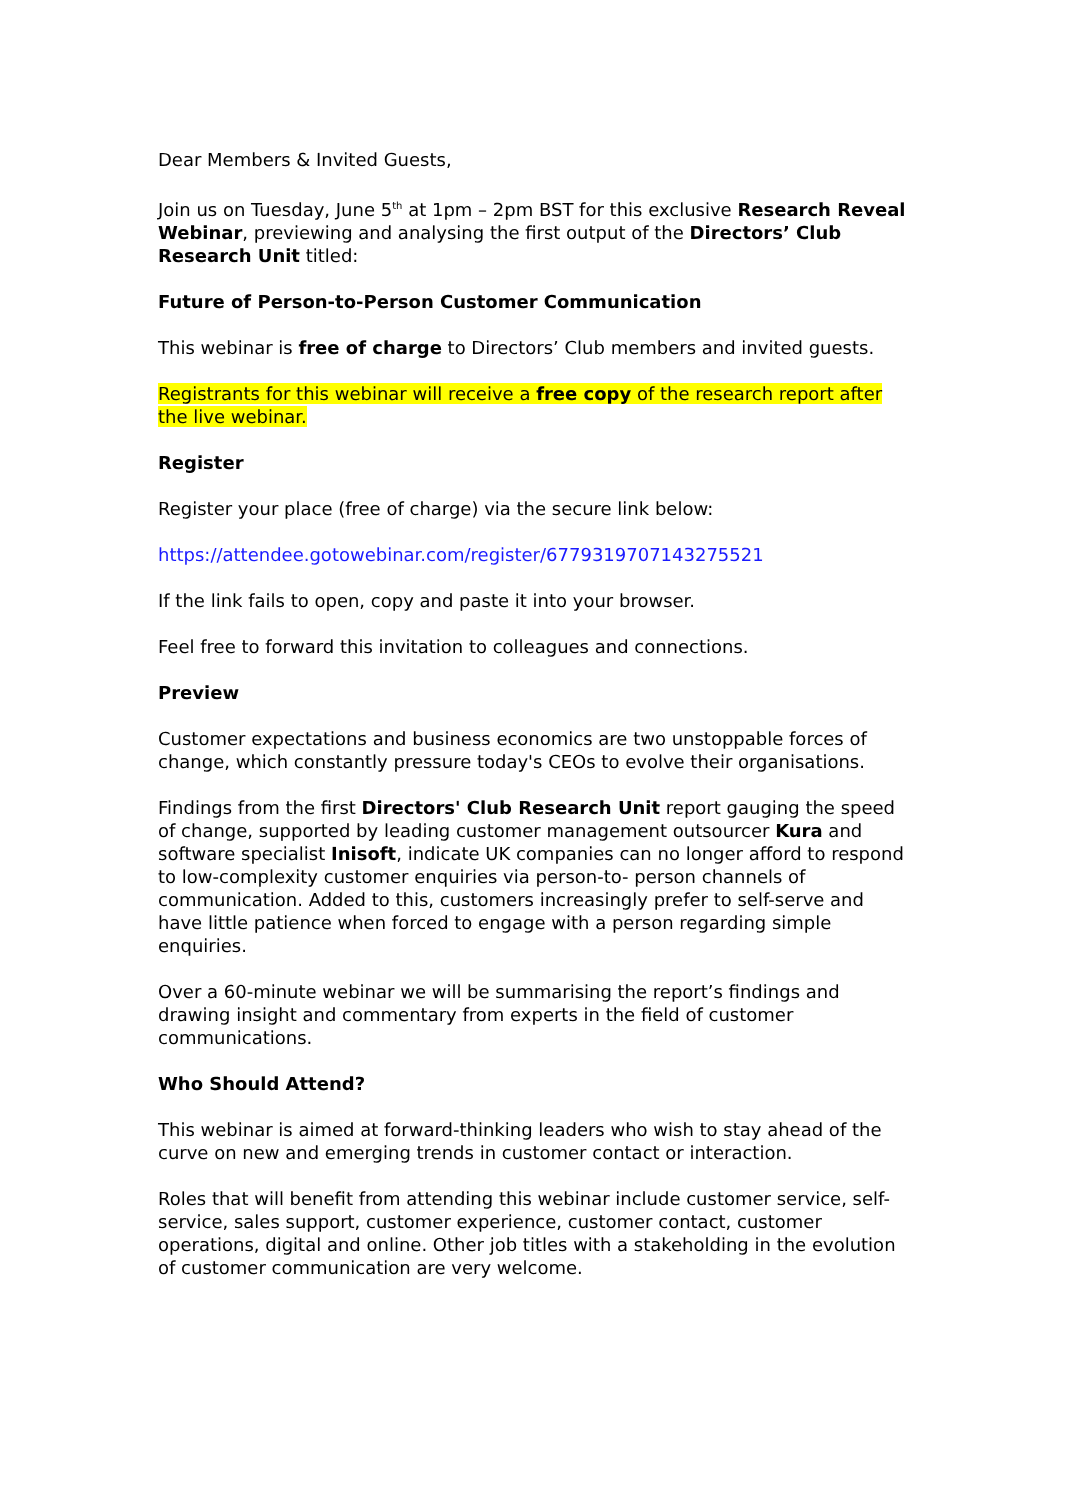Dear Members & Invited Guests,
Join us on Tuesday, June 5<sup>th</sup> at 1pm – 2pm BST for this exclusive Research Reveal Webinar, previewing and analysing the first output of the Directors’ Club Research Unit titled:
Future of Person-to-Person Customer Communication
This webinar is free of charge to Directors’ Club members and invited guests.
Registrants for this webinar will receive a free copy of the research report after the live webinar.
Register
Register your place (free of charge) via the secure link below:
https://attendee.gotowebinar.com/register/6779319707143275521
If the link fails to open, copy and paste it into your browser.
Feel free to forward this invitation to colleagues and connections.
Preview
Customer expectations and business economics are two unstoppable forces of change, which constantly pressure today's CEOs to evolve their organisations.
Findings from the first Directors' Club Research Unit report gauging the speed of change, supported by leading customer management outsourcer Kura and software specialist Inisoft, indicate UK companies can no longer afford to respond to low-complexity customer enquiries via person-to- person channels of communication. Added to this, customers increasingly prefer to self-serve and have little patience when forced to engage with a person regarding simple enquiries.
Over a 60-minute webinar we will be summarising the report’s findings and drawing insight and commentary from experts in the field of customer communications.
Who Should Attend?
This webinar is aimed at forward-thinking leaders who wish to stay ahead of the curve on new and emerging trends in customer contact or interaction.
Roles that will benefit from attending this webinar include customer service, self-service, sales support, customer experience, customer contact, customer operations, digital and online. Other job titles with a stakeholding in the evolution of customer communication are very welcome.